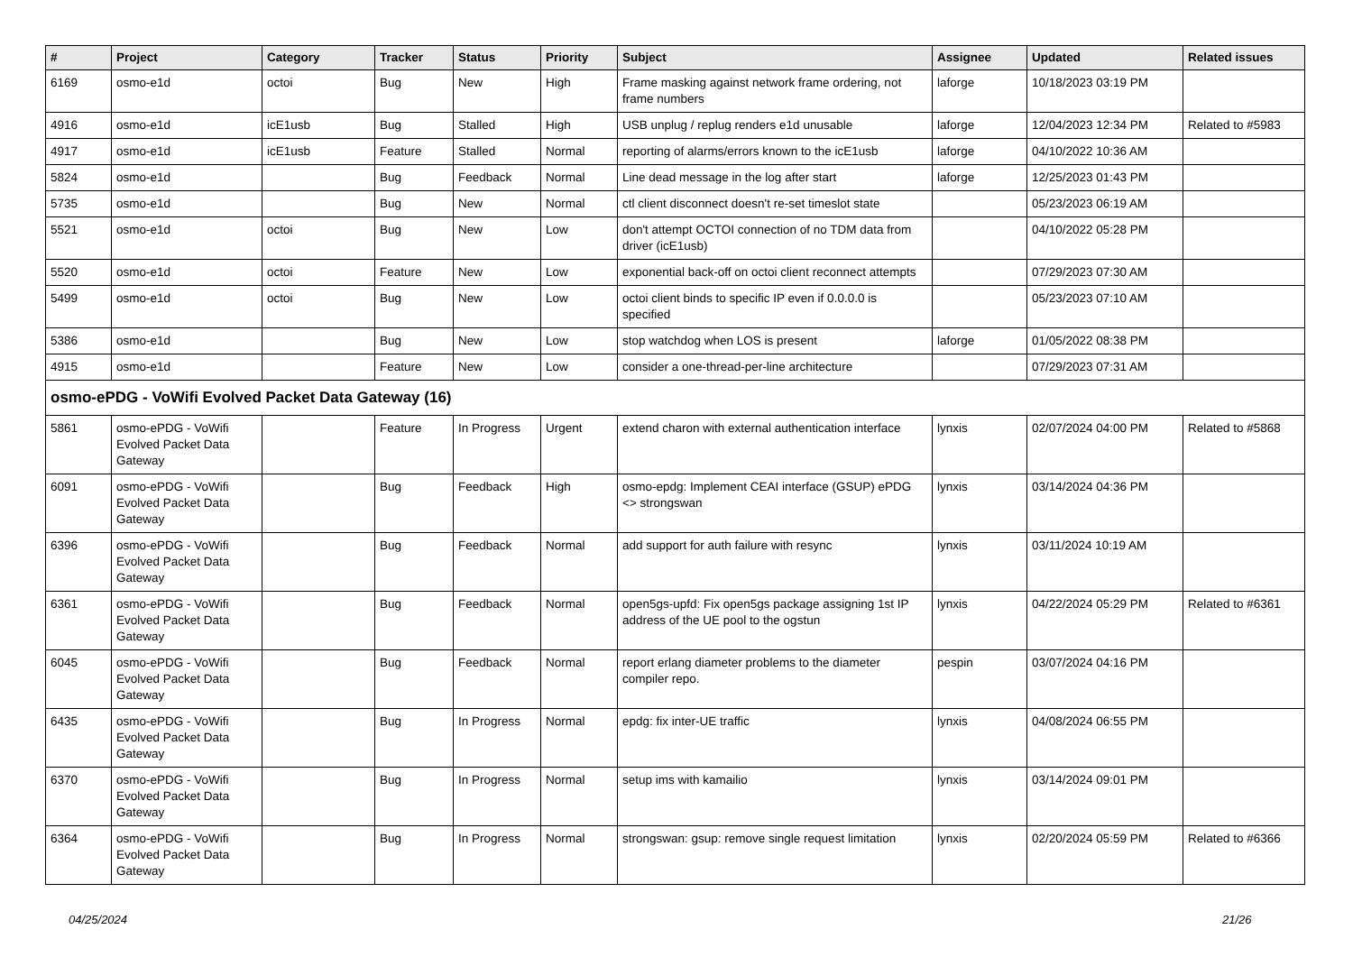| # | Project | Category | Tracker | Status | Priority | Subject | Assignee | Updated | Related issues |
| --- | --- | --- | --- | --- | --- | --- | --- | --- | --- |
| 6169 | osmo-e1d | octoi | Bug | New | High | Frame masking against network frame ordering, not frame numbers | laforge | 10/18/2023 03:19 PM | |
| 4916 | osmo-e1d | icE1usb | Bug | Stalled | High | USB unplug / replug renders e1d unusable | laforge | 12/04/2023 12:34 PM | Related to #5983 |
| 4917 | osmo-e1d | icE1usb | Feature | Stalled | Normal | reporting of alarms/errors known to the icE1usb | laforge | 04/10/2022 10:36 AM | |
| 5824 | osmo-e1d | | Bug | Feedback | Normal | Line dead message in the log after start | laforge | 12/25/2023 01:43 PM | |
| 5735 | osmo-e1d | | Bug | New | Normal | ctl client disconnect doesn't re-set timeslot state | | 05/23/2023 06:19 AM | |
| 5521 | osmo-e1d | octoi | Bug | New | Low | don't attempt OCTOI connection of no TDM data from driver (icE1usb) | | 04/10/2022 05:28 PM | |
| 5520 | osmo-e1d | octoi | Feature | New | Low | exponential back-off on octoi client reconnect attempts | | 07/29/2023 07:30 AM | |
| 5499 | osmo-e1d | octoi | Bug | New | Low | octoi client binds to specific IP even if 0.0.0.0 is specified | | 05/23/2023 07:10 AM | |
| 5386 | osmo-e1d | | Bug | New | Low | stop watchdog when LOS is present | laforge | 01/05/2022 08:38 PM | |
| 4915 | osmo-e1d | | Feature | New | Low | consider a one-thread-per-line architecture | | 07/29/2023 07:31 AM | |
| osmo-ePDG - VoWifi Evolved Packet Data Gateway (16) | | | | | | | | | |
| 5861 | osmo-ePDG - VoWifi Evolved Packet Data Gateway | | Feature | In Progress | Urgent | extend charon with external authentication interface | lynxis | 02/07/2024 04:00 PM | Related to #5868 |
| 6091 | osmo-ePDG - VoWifi Evolved Packet Data Gateway | | Bug | Feedback | High | osmo-epdg: Implement CEAI interface (GSUP) ePDG <> strongswan | lynxis | 03/14/2024 04:36 PM | |
| 6396 | osmo-ePDG - VoWifi Evolved Packet Data Gateway | | Bug | Feedback | Normal | add support for auth failure with resync | lynxis | 03/11/2024 10:19 AM | |
| 6361 | osmo-ePDG - VoWifi Evolved Packet Data Gateway | | Bug | Feedback | Normal | open5gs-upfd: Fix open5gs package assigning 1st IP address of the UE pool to the ogstun | lynxis | 04/22/2024 05:29 PM | Related to #6361 |
| 6045 | osmo-ePDG - VoWifi Evolved Packet Data Gateway | | Bug | Feedback | Normal | report erlang diameter problems to the diameter compiler repo. | pespin | 03/07/2024 04:16 PM | |
| 6435 | osmo-ePDG - VoWifi Evolved Packet Data Gateway | | Bug | In Progress | Normal | epdg: fix inter-UE traffic | lynxis | 04/08/2024 06:55 PM | |
| 6370 | osmo-ePDG - VoWifi Evolved Packet Data Gateway | | Bug | In Progress | Normal | setup ims with kamailio | lynxis | 03/14/2024 09:01 PM | |
| 6364 | osmo-ePDG - VoWifi Evolved Packet Data Gateway | | Bug | In Progress | Normal | strongswan: gsup: remove single request limitation | lynxis | 02/20/2024 05:59 PM | Related to #6366 |
04/25/2024 21/26